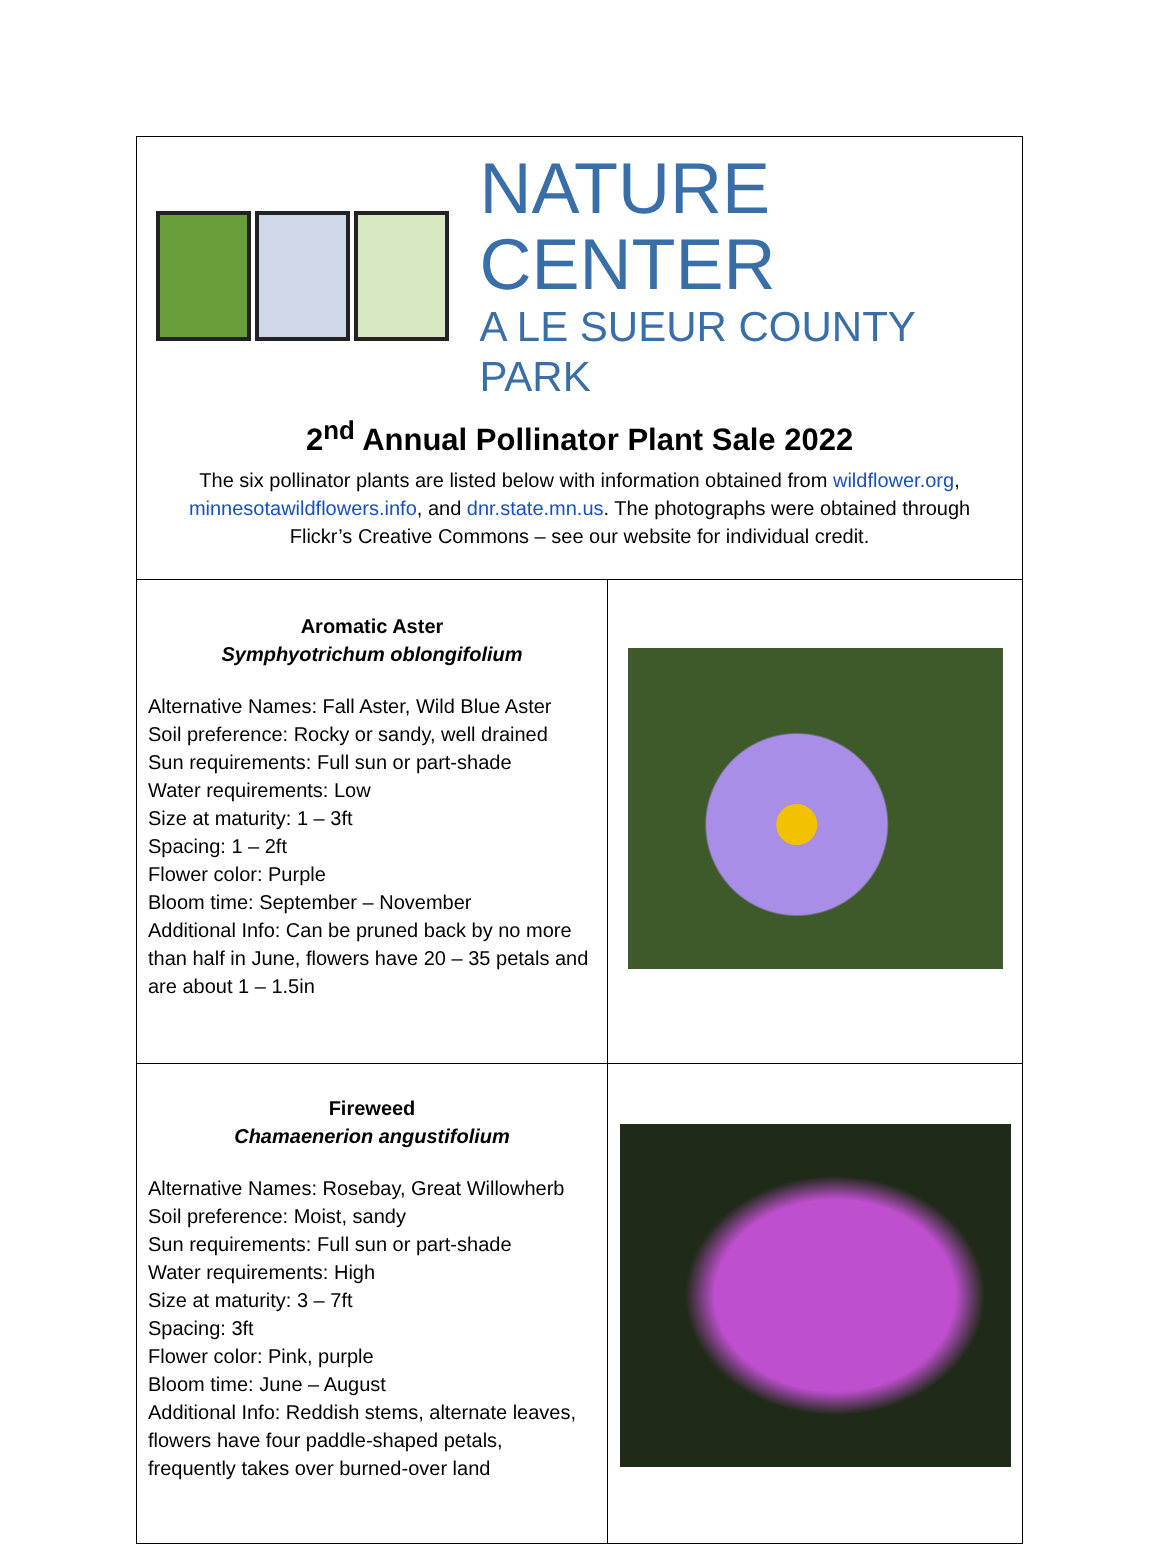| NATURE CENTER A LE SUEUR COUNTY PARK 2<sup>nd</sup> Annual Pollinator Plant Sale 2022 The six pollinator plants are listed below with information obtained from wildflower.org , minnesotawildflowers.info , and dnr.state.mn.us . The photographs were obtained through Flickr’s Creative Commons – see our website for individual credit. | |
| Aromatic Aster Symphyotrichum oblongifolium Alternative Names: Fall Aster, Wild Blue Aster Soil preference: Rocky or sandy, well drained Sun requirements: Full sun or part-shade Water requirements: Low Size at maturity: 1 – 3ft Spacing: 1 – 2ft Flower color: Purple Bloom time: September – November Additional Info: Can be pruned back by no more than half in June, flowers have 20 – 35 petals and are about 1 – 1.5in | |
| Fireweed Chamaenerion angustifolium Alternative Names: Rosebay, Great Willowherb Soil preference: Moist, sandy Sun requirements: Full sun or part-shade Water requirements: High Size at maturity: 3 – 7ft Spacing: 3ft Flower color: Pink, purple Bloom time: June – August Additional Info: Reddish stems, alternate leaves, flowers have four paddle-shaped petals, frequently takes over burned-over land | |